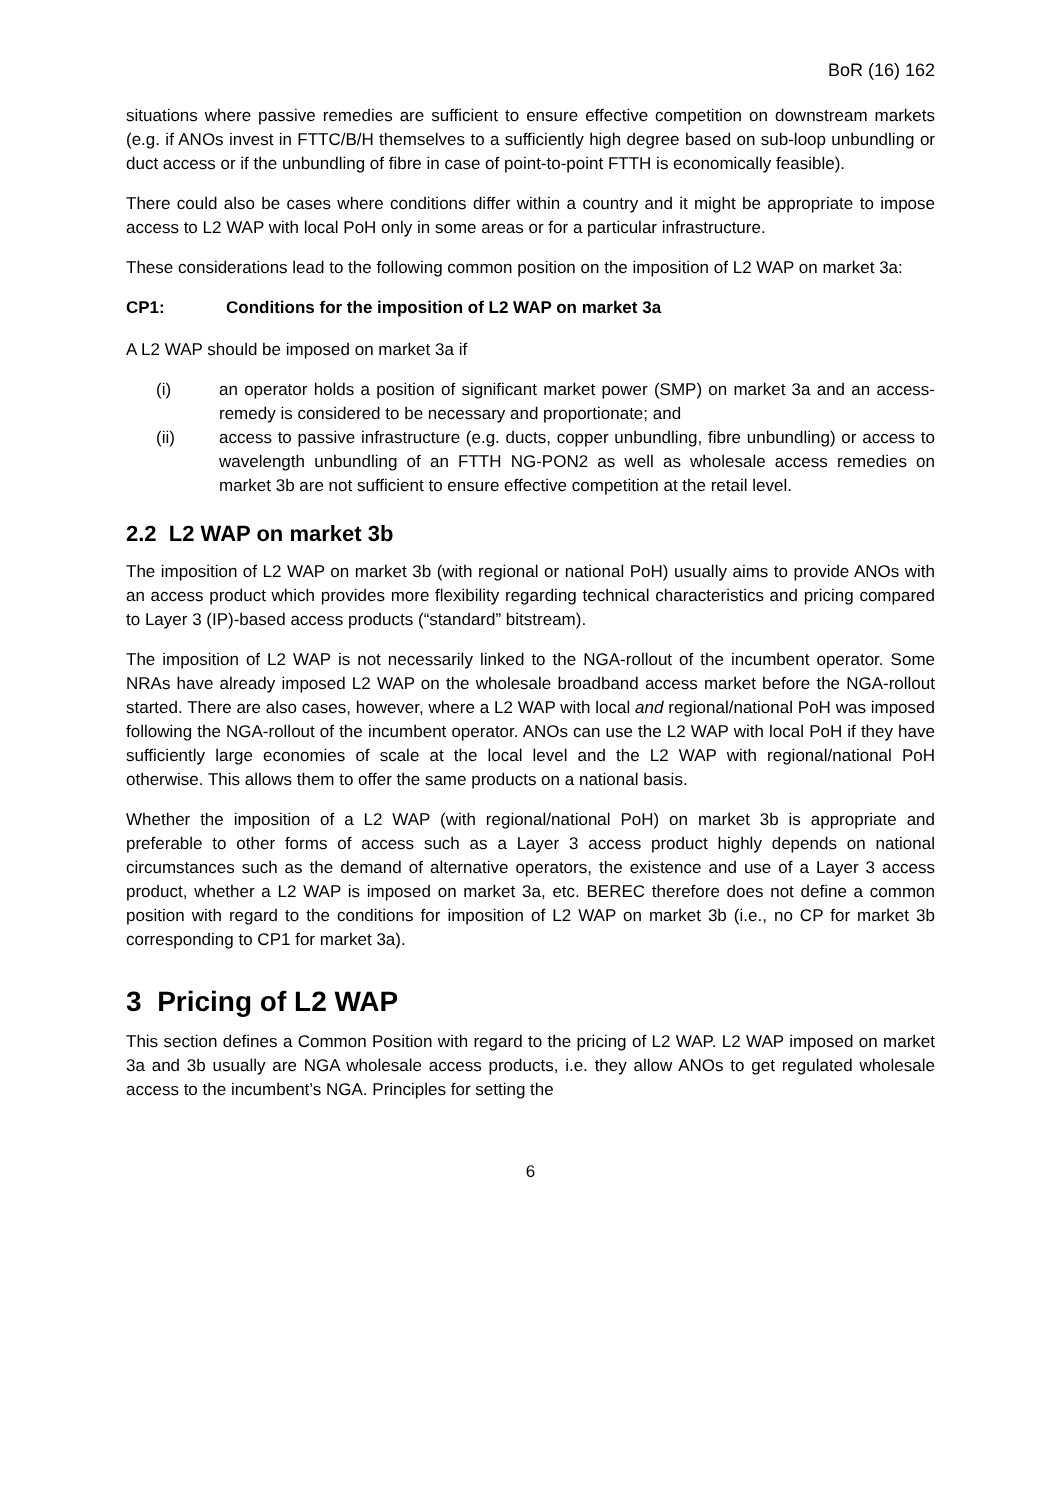BoR (16) 162
situations where passive remedies are sufficient to ensure effective competition on downstream markets (e.g. if ANOs invest in FTTC/B/H themselves to a sufficiently high degree based on sub-loop unbundling or duct access or if the unbundling of fibre in case of point-to-point FTTH is economically feasible).
There could also be cases where conditions differ within a country and it might be appropriate to impose access to L2 WAP with local PoH only in some areas or for a particular infrastructure.
These considerations lead to the following common position on the imposition of L2 WAP on market 3a:
CP1: Conditions for the imposition of L2 WAP on market 3a
A L2 WAP should be imposed on market 3a if
(i) an operator holds a position of significant market power (SMP) on market 3a and an access-remedy is considered to be necessary and proportionate; and
(ii) access to passive infrastructure (e.g. ducts, copper unbundling, fibre unbundling) or access to wavelength unbundling of an FTTH NG-PON2 as well as wholesale access remedies on market 3b are not sufficient to ensure effective competition at the retail level.
2.2 L2 WAP on market 3b
The imposition of L2 WAP on market 3b (with regional or national PoH) usually aims to provide ANOs with an access product which provides more flexibility regarding technical characteristics and pricing compared to Layer 3 (IP)-based access products (“standard” bitstream).
The imposition of L2 WAP is not necessarily linked to the NGA-rollout of the incumbent operator. Some NRAs have already imposed L2 WAP on the wholesale broadband access market before the NGA-rollout started. There are also cases, however, where a L2 WAP with local and regional/national PoH was imposed following the NGA-rollout of the incumbent operator. ANOs can use the L2 WAP with local PoH if they have sufficiently large economies of scale at the local level and the L2 WAP with regional/national PoH otherwise. This allows them to offer the same products on a national basis.
Whether the imposition of a L2 WAP (with regional/national PoH) on market 3b is appropriate and preferable to other forms of access such as a Layer 3 access product highly depends on national circumstances such as the demand of alternative operators, the existence and use of a Layer 3 access product, whether a L2 WAP is imposed on market 3a, etc. BEREC therefore does not define a common position with regard to the conditions for imposition of L2 WAP on market 3b (i.e., no CP for market 3b corresponding to CP1 for market 3a).
3 Pricing of L2 WAP
This section defines a Common Position with regard to the pricing of L2 WAP. L2 WAP imposed on market 3a and 3b usually are NGA wholesale access products, i.e. they allow ANOs to get regulated wholesale access to the incumbent’s NGA. Principles for setting the
6